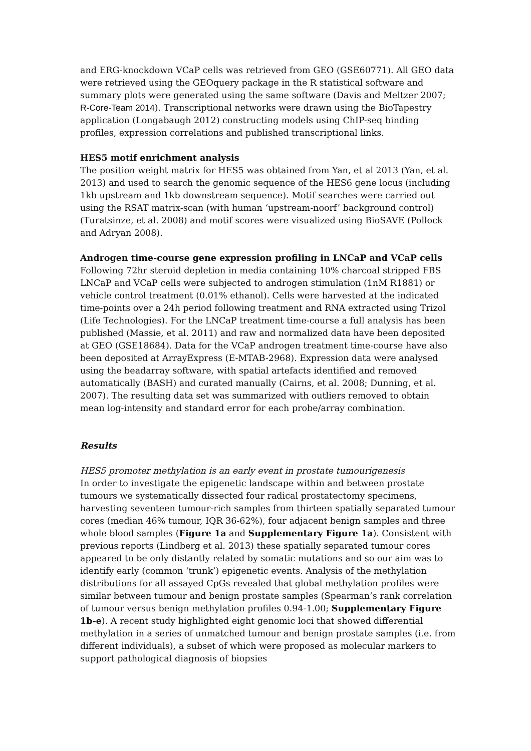and ERG-knockdown VCaP cells was retrieved from GEO (GSE60771). All GEO data were retrieved using the GEOquery package in the R statistical software and summary plots were generated using the same software (Davis and Meltzer 2007; R-Core-Team 2014). Transcriptional networks were drawn using the BioTapestry application (Longabaugh 2012) constructing models using ChIP-seq binding profiles, expression correlations and published transcriptional links.
HES5 motif enrichment analysis
The position weight matrix for HES5 was obtained from Yan, et al 2013 (Yan, et al. 2013) and used to search the genomic sequence of the HES6 gene locus (including 1kb upstream and 1kb downstream sequence). Motif searches were carried out using the RSAT matrix-scan (with human ‘upstream-noorf’ background control) (Turatsinze, et al. 2008) and motif scores were visualized using BioSAVE (Pollock and Adryan 2008).
Androgen time-course gene expression profiling in LNCaP and VCaP cells
Following 72hr steroid depletion in media containing 10% charcoal stripped FBS LNCaP and VCaP cells were subjected to androgen stimulation (1nM R1881) or vehicle control treatment (0.01% ethanol). Cells were harvested at the indicated time-points over a 24h period following treatment and RNA extracted using Trizol (Life Technologies). For the LNCaP treatment time-course a full analysis has been published (Massie, et al. 2011) and raw and normalized data have been deposited at GEO (GSE18684). Data for the VCaP androgen treatment time-course have also been deposited at ArrayExpress (E-MTAB-2968). Expression data were analysed using the beadarray software, with spatial artefacts identified and removed automatically (BASH) and curated manually (Cairns, et al. 2008; Dunning, et al. 2007). The resulting data set was summarized with outliers removed to obtain mean log-intensity and standard error for each probe/array combination.
Results
HES5 promoter methylation is an early event in prostate tumourigenesis
In order to investigate the epigenetic landscape within and between prostate tumours we systematically dissected four radical prostatectomy specimens, harvesting seventeen tumour-rich samples from thirteen spatially separated tumour cores (median 46% tumour, IQR 36-62%), four adjacent benign samples and three whole blood samples (Figure 1a and Supplementary Figure 1a). Consistent with previous reports (Lindberg et al. 2013) these spatially separated tumour cores appeared to be only distantly related by somatic mutations and so our aim was to identify early (common ‘trunk’) epigenetic events. Analysis of the methylation distributions for all assayed CpGs revealed that global methylation profiles were similar between tumour and benign prostate samples (Spearman’s rank correlation of tumour versus benign methylation profiles 0.94-1.00; Supplementary Figure 1b-e). A recent study highlighted eight genomic loci that showed differential methylation in a series of unmatched tumour and benign prostate samples (i.e. from different individuals), a subset of which were proposed as molecular markers to support pathological diagnosis of biopsies